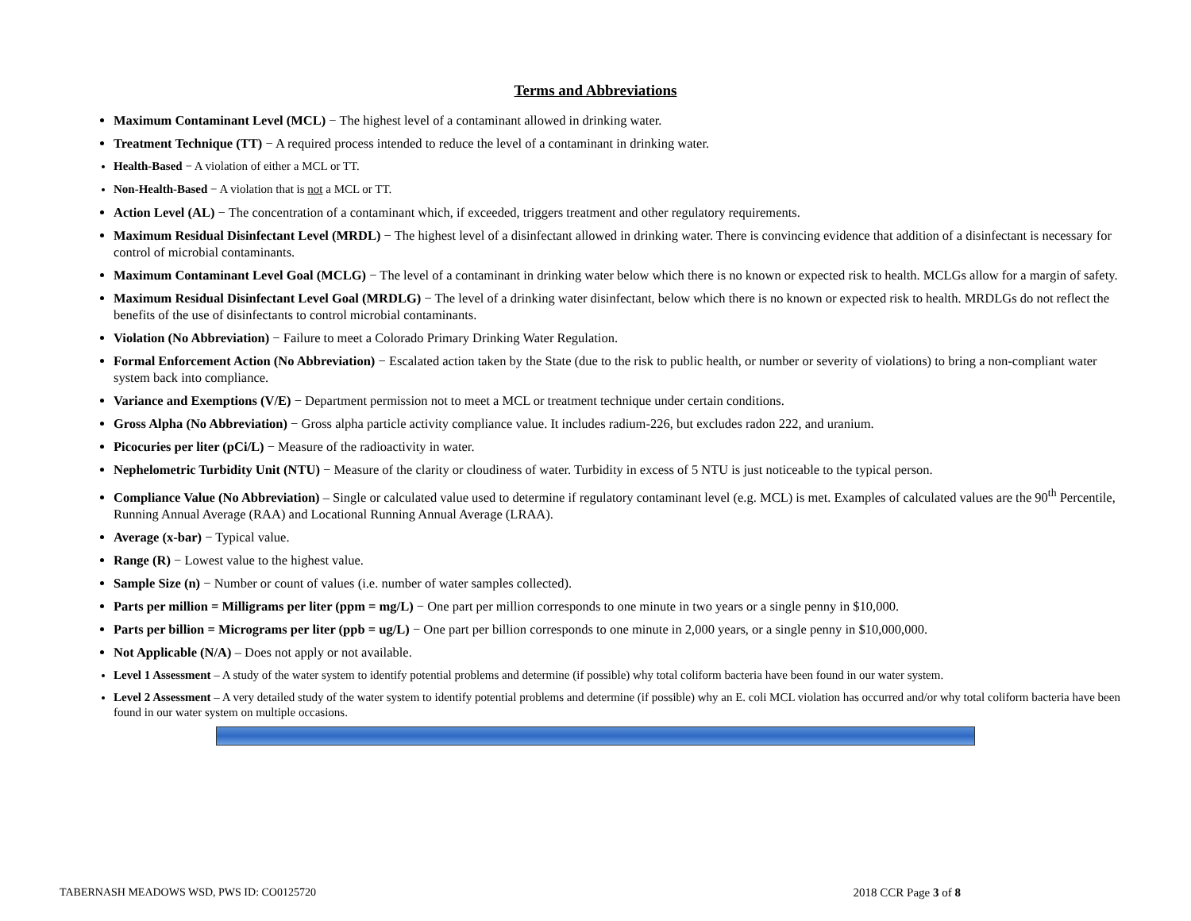Terms and Abbreviations
Maximum Contaminant Level (MCL) − The highest level of a contaminant allowed in drinking water.
Treatment Technique (TT) − A required process intended to reduce the level of a contaminant in drinking water.
Health-Based − A violation of either a MCL or TT.
Non-Health-Based − A violation that is not a MCL or TT.
Action Level (AL) − The concentration of a contaminant which, if exceeded, triggers treatment and other regulatory requirements.
Maximum Residual Disinfectant Level (MRDL) − The highest level of a disinfectant allowed in drinking water. There is convincing evidence that addition of a disinfectant is necessary for control of microbial contaminants.
Maximum Contaminant Level Goal (MCLG) − The level of a contaminant in drinking water below which there is no known or expected risk to health. MCLGs allow for a margin of safety.
Maximum Residual Disinfectant Level Goal (MRDLG) − The level of a drinking water disinfectant, below which there is no known or expected risk to health. MRDLGs do not reflect the benefits of the use of disinfectants to control microbial contaminants.
Violation (No Abbreviation) − Failure to meet a Colorado Primary Drinking Water Regulation.
Formal Enforcement Action (No Abbreviation) − Escalated action taken by the State (due to the risk to public health, or number or severity of violations) to bring a non-compliant water system back into compliance.
Variance and Exemptions (V/E) − Department permission not to meet a MCL or treatment technique under certain conditions.
Gross Alpha (No Abbreviation) − Gross alpha particle activity compliance value. It includes radium-226, but excludes radon 222, and uranium.
Picocuries per liter (pCi/L) − Measure of the radioactivity in water.
Nephelometric Turbidity Unit (NTU) − Measure of the clarity or cloudiness of water. Turbidity in excess of 5 NTU is just noticeable to the typical person.
Compliance Value (No Abbreviation) – Single or calculated value used to determine if regulatory contaminant level (e.g. MCL) is met. Examples of calculated values are the 90<sup>th</sup> Percentile, Running Annual Average (RAA) and Locational Running Annual Average (LRAA).
Average (x-bar) − Typical value.
Range (R) − Lowest value to the highest value.
Sample Size (n) − Number or count of values (i.e. number of water samples collected).
Parts per million = Milligrams per liter (ppm = mg/L) − One part per million corresponds to one minute in two years or a single penny in $10,000.
Parts per billion = Micrograms per liter (ppb = ug/L) − One part per billion corresponds to one minute in 2,000 years, or a single penny in $10,000,000.
Not Applicable (N/A) – Does not apply or not available.
Level 1 Assessment – A study of the water system to identify potential problems and determine (if possible) why total coliform bacteria have been found in our water system.
Level 2 Assessment – A very detailed study of the water system to identify potential problems and determine (if possible) why an E. coli MCL violation has occurred and/or why total coliform bacteria have been found in our water system on multiple occasions.
TABERNASH MEADOWS WSD, PWS ID: CO0125720 2018 CCR Page 3 of 8